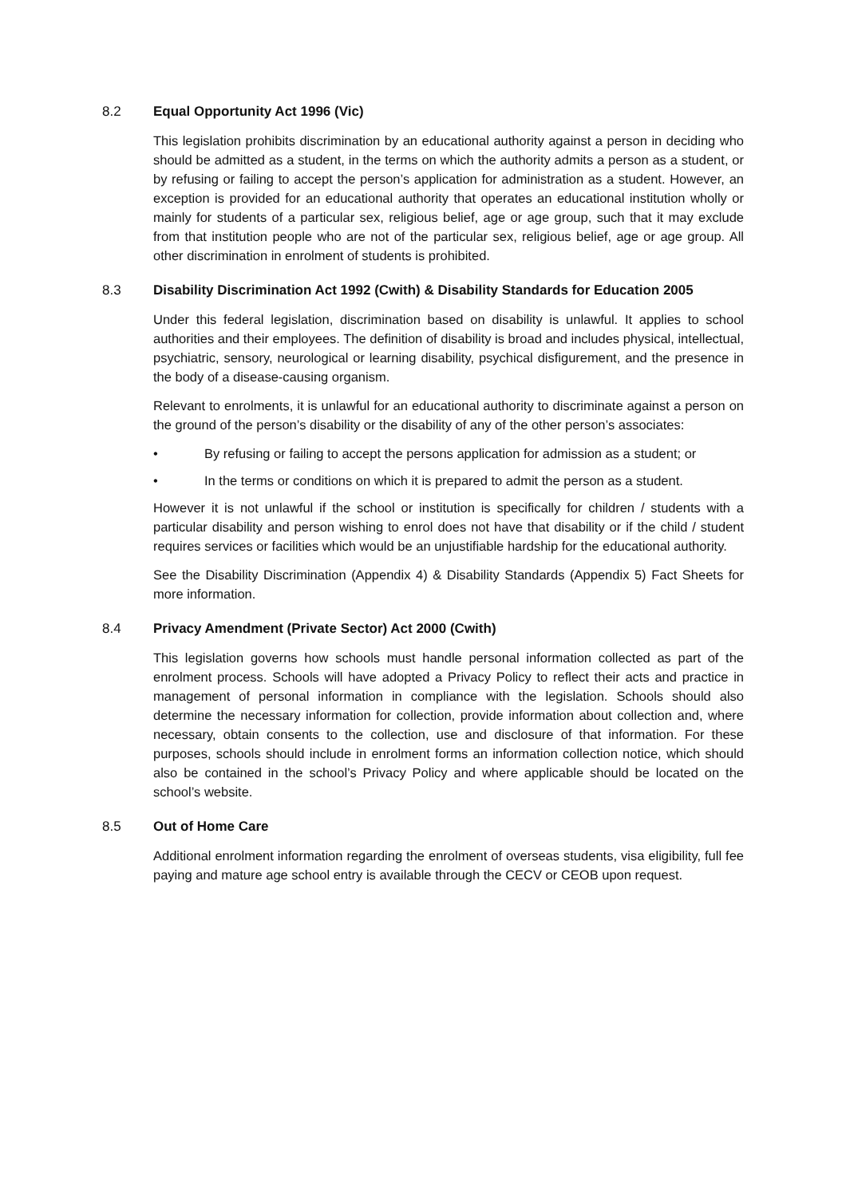8.2 Equal Opportunity Act 1996 (Vic)
This legislation prohibits discrimination by an educational authority against a person in deciding who should be admitted as a student, in the terms on which the authority admits a person as a student, or by refusing or failing to accept the person’s application for administration as a student. However, an exception is provided for an educational authority that operates an educational institution wholly or mainly for students of a particular sex, religious belief, age or age group, such that it may exclude from that institution people who are not of the particular sex, religious belief, age or age group. All other discrimination in enrolment of students is prohibited.
8.3 Disability Discrimination Act 1992 (Cwith) & Disability Standards for Education 2005
Under this federal legislation, discrimination based on disability is unlawful. It applies to school authorities and their employees. The definition of disability is broad and includes physical, intellectual, psychiatric, sensory, neurological or learning disability, psychical disfigurement, and the presence in the body of a disease-causing organism.
Relevant to enrolments, it is unlawful for an educational authority to discriminate against a person on the ground of the person’s disability or the disability of any of the other person’s associates:
• By refusing or failing to accept the persons application for admission as a student; or
• In the terms or conditions on which it is prepared to admit the person as a student.
However it is not unlawful if the school or institution is specifically for children / students with a particular disability and person wishing to enrol does not have that disability or if the child / student requires services or facilities which would be an unjustifiable hardship for the educational authority.
See the Disability Discrimination (Appendix 4) & Disability Standards (Appendix 5) Fact Sheets for more information.
8.4 Privacy Amendment (Private Sector) Act 2000 (Cwith)
This legislation governs how schools must handle personal information collected as part of the enrolment process. Schools will have adopted a Privacy Policy to reflect their acts and practice in management of personal information in compliance with the legislation. Schools should also determine the necessary information for collection, provide information about collection and, where necessary, obtain consents to the collection, use and disclosure of that information. For these purposes, schools should include in enrolment forms an information collection notice, which should also be contained in the school’s Privacy Policy and where applicable should be located on the school’s website.
8.5 Out of Home Care
Additional enrolment information regarding the enrolment of overseas students, visa eligibility, full fee paying and mature age school entry is available through the CECV or CEOB upon request.